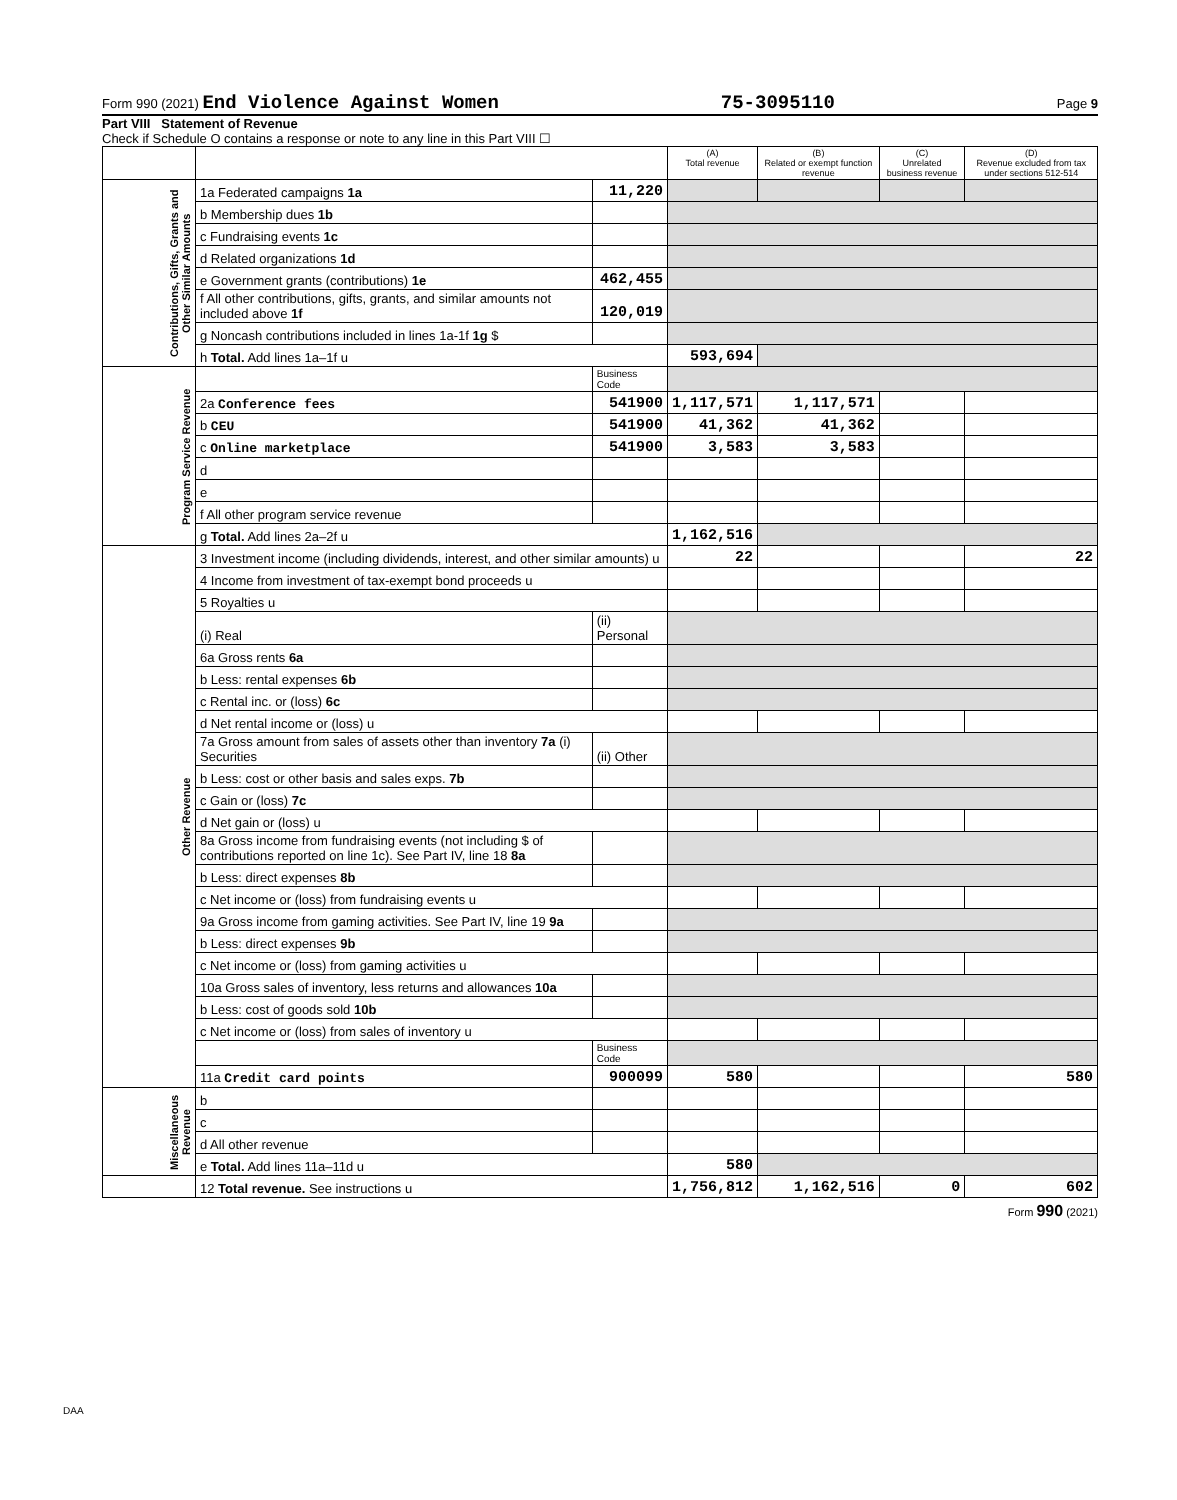Form 990 (2021) End Violence Against Women 75-3095110 Page 9
Part VIII Statement of Revenue
Check if Schedule O contains a response or note to any line in this Part VIII ☐
| | | | (A) Total revenue | (B) Related or exempt function revenue | (C) Unrelated business revenue | (D) Revenue excluded from tax under sections 512-514 |
| --- | --- | --- | --- | --- | --- | --- |
| Contributions, Gifts, Grants and Other Similar Amounts | 1a Federated campaigns 1a | 11,220 | | | | |
| | b Membership dues 1b | | | | | |
| | c Fundraising events 1c | | | | | |
| | d Related organizations 1d | | | | | |
| | e Government grants (contributions) 1e | 462,455 | | | | |
| | f All other contributions, gifts, grants, and similar amounts not included above 1f | 120,019 | | | | |
| | g Noncash contributions included in lines 1a-1f 1g $ | | | | | |
| | h Total. Add lines 1a–1f u | | 593,694 | | | |
| Program Service Revenue | | Business Code | | | | |
| | 2a Conference fees | 541900 | 1,117,571 | 1,117,571 | | |
| | b CEU | 541900 | 41,362 | 41,362 | | |
| | c Online marketplace | 541900 | 3,583 | 3,583 | | |
| | d | | | | | |
| | e | | | | | |
| | f All other program service revenue | | | | | |
| | g Total. Add lines 2a–2f u | | 1,162,516 | | | |
| Other Revenue | 3 Investment income (including dividends, interest, and other similar amounts) u | | 22 | | | 22 |
| | 4 Income from investment of tax-exempt bond proceeds u | | | | | |
| | 5 Royalties u | | | | | |
| | (i) Real | (ii) Personal | | | | |
| | 6a Gross rents 6a | | | | | |
| | b Less: rental expenses 6b | | | | | |
| | c Rental inc. or (loss) 6c | | | | | |
| | d Net rental income or (loss) u | | | | | |
| | 7a Gross amount from sales of assets other than inventory 7a (i) Securities | (ii) Other | | | | |
| | b Less: cost or other basis and sales exps. 7b | | | | | |
| | c Gain or (loss) 7c | | | | | |
| | d Net gain or (loss) u | | | | | |
| | 8a Gross income from fundraising events (not including $ of contributions reported on line 1c). See Part IV, line 18 8a | | | | | |
| | b Less: direct expenses 8b | | | | | |
| | c Net income or (loss) from fundraising events u | | | | | |
| | 9a Gross income from gaming activities. See Part IV, line 19 9a | | | | | |
| | b Less: direct expenses 9b | | | | | |
| | c Net income or (loss) from gaming activities u | | | | | |
| | 10a Gross sales of inventory, less returns and allowances 10a | | | | | |
| | b Less: cost of goods sold 10b | | | | | |
| | c Net income or (loss) from sales of inventory u | | | | | |
| | | Business Code | | | | |
| | 11a Credit card points | 900099 | 580 | | | 580 |
| Miscellaneous Revenue | b | | | | | |
| | c | | | | | |
| | d All other revenue | | | | | |
| | e Total. Add lines 11a–11d u | | 580 | | | |
| | 12 Total revenue. See instructions u | | 1,756,812 | 1,162,516 | 0 | 602 |
Form 990 (2021)
DAA